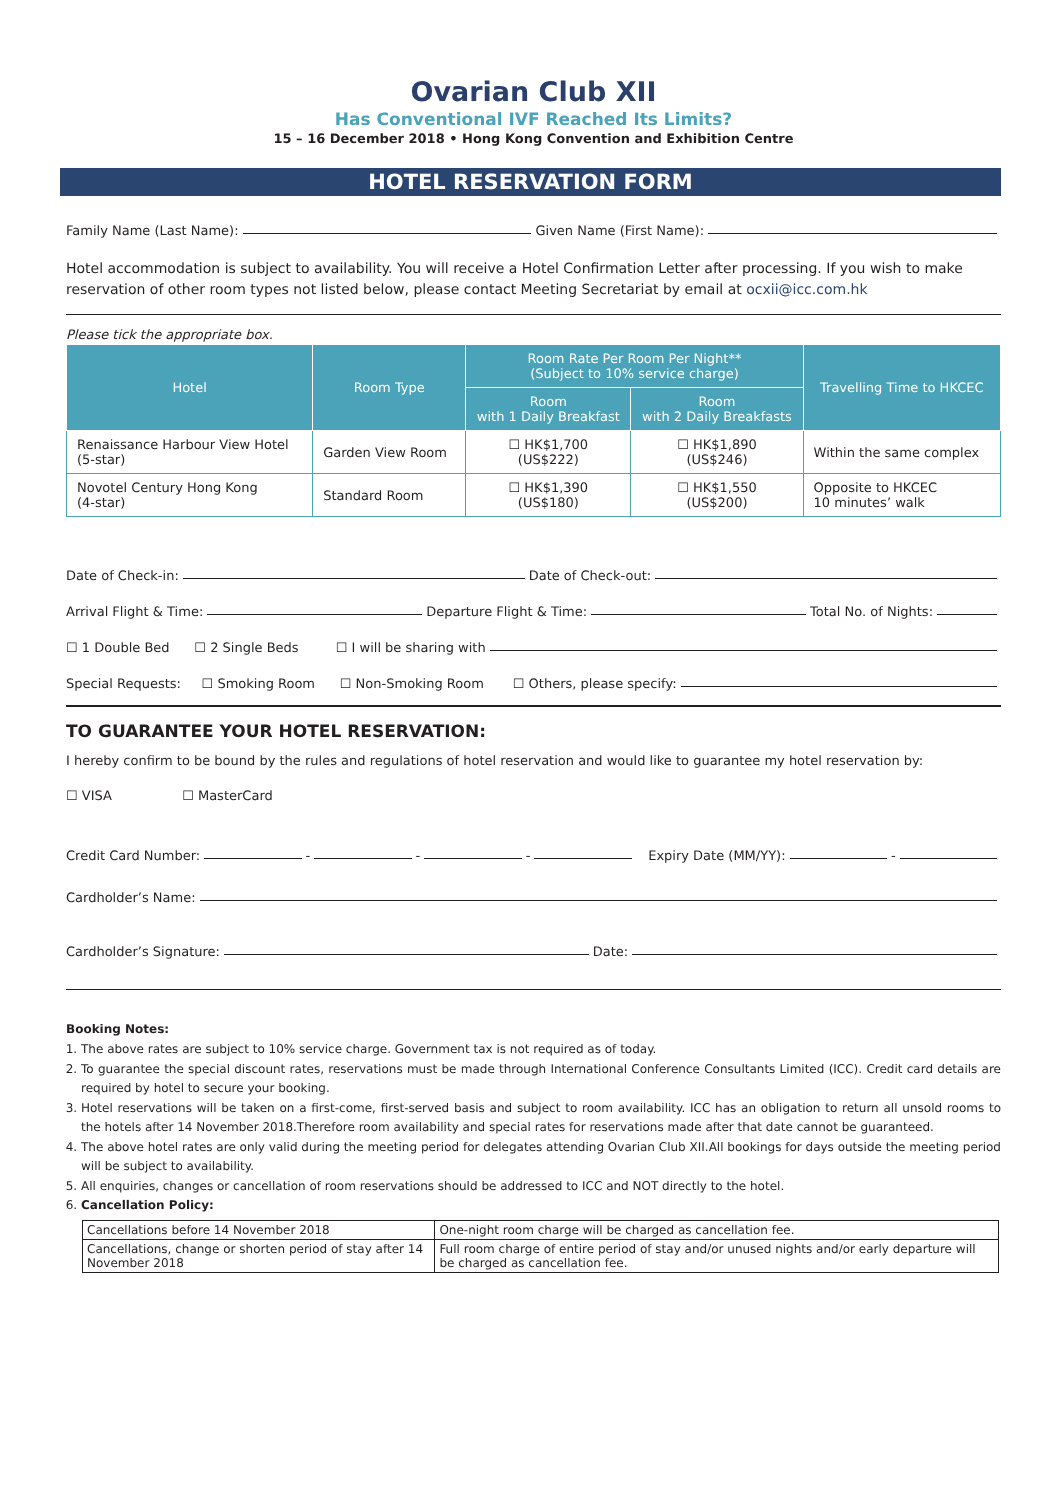Ovarian Club XII
Has Conventional IVF Reached Its Limits?
15 – 16 December 2018 • Hong Kong Convention and Exhibition Centre
HOTEL RESERVATION FORM
Family Name (Last Name): Given Name (First Name):
Hotel accommodation is subject to availability. You will receive a Hotel Confirmation Letter after processing. If you wish to make reservation of other room types not listed below, please contact Meeting Secretariat by email at ocxii@icc.com.hk
Please tick the appropriate box.
| Hotel | Room Type | Room Rate Per Room Per Night** (Subject to 10% service charge) | | Travelling Time to HKCEC |
| --- | --- | --- | --- | --- |
| | | Room with 1 Daily Breakfast | Room with 2 Daily Breakfasts | |
| Renaissance Harbour View Hotel (5-star) | Garden View Room | ☐ HK$1,700 (US$222) | ☐ HK$1,890 (US$246) | Within the same complex |
| Novotel Century Hong Kong (4-star) | Standard Room | ☐ HK$1,390 (US$180) | ☐ HK$1,550 (US$200) | Opposite to HKCEC 10 minutes’ walk |
Date of Check-in: Date of Check-out:
Arrival Flight & Time: Departure Flight & Time: Total No. of Nights:
☐ 1 Double Bed ☐ 2 Single Beds ☐ I will be sharing with
Special Requests: ☐ Smoking Room ☐ Non-Smoking Room ☐ Others, please specify:
TO GUARANTEE YOUR HOTEL RESERVATION:
I hereby confirm to be bound by the rules and regulations of hotel reservation and would like to guarantee my hotel reservation by:
☐ VISA ☐ MasterCard
Credit Card Number: - - - Expiry Date (MM/YY): -
Cardholder’s Name:
Cardholder’s Signature: Date:
Booking Notes:
1. The above rates are subject to 10% service charge. Government tax is not required as of today.
2. To guarantee the special discount rates, reservations must be made through International Conference Consultants Limited (ICC). Credit card details are required by hotel to secure your booking.
3. Hotel reservations will be taken on a first-come, first-served basis and subject to room availability. ICC has an obligation to return all unsold rooms to the hotels after 14 November 2018.Therefore room availability and special rates for reservations made after that date cannot be guaranteed.
4. The above hotel rates are only valid during the meeting period for delegates attending Ovarian Club XII.All bookings for days outside the meeting period will be subject to availability.
5. All enquiries, changes or cancellation of room reservations should be addressed to ICC and NOT directly to the hotel.
6. Cancellation Policy:
| Cancellations before 14 November 2018 | One-night room charge will be charged as cancellation fee. |
| Cancellations, change or shorten period of stay after 14 November 2018 | Full room charge of entire period of stay and/or unused nights and/or early departure will be charged as cancellation fee. |